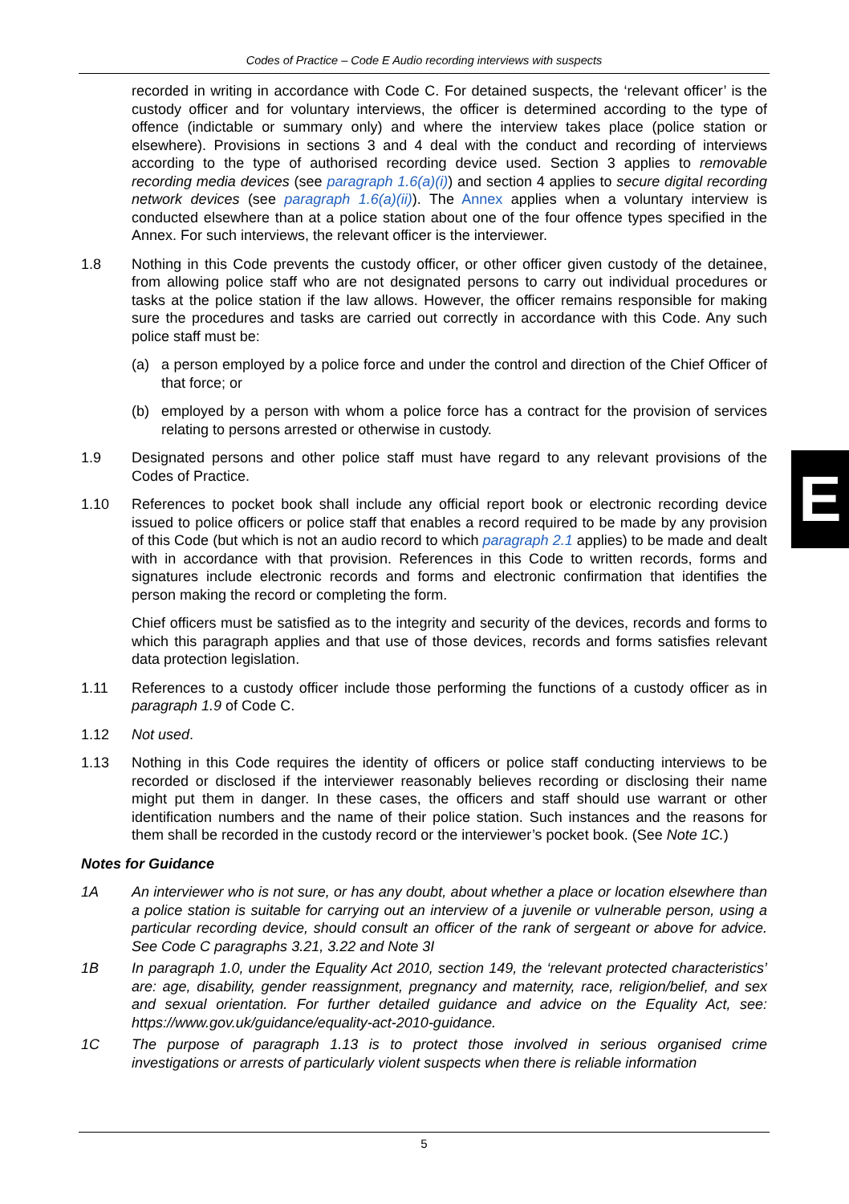Codes of Practice – Code E Audio recording interviews with suspects
recorded in writing in accordance with Code C. For detained suspects, the ‘relevant officer’ is the custody officer and for voluntary interviews, the officer is determined according to the type of offence (indictable or summary only) and where the interview takes place (police station or elsewhere). Provisions in sections 3 and 4 deal with the conduct and recording of interviews according to the type of authorised recording device used. Section 3 applies to removable recording media devices (see paragraph 1.6(a)(i)) and section 4 applies to secure digital recording network devices (see paragraph 1.6(a)(ii)). The Annex applies when a voluntary interview is conducted elsewhere than at a police station about one of the four offence types specified in the Annex. For such interviews, the relevant officer is the interviewer.
1.8 Nothing in this Code prevents the custody officer, or other officer given custody of the detainee, from allowing police staff who are not designated persons to carry out individual procedures or tasks at the police station if the law allows. However, the officer remains responsible for making sure the procedures and tasks are carried out correctly in accordance with this Code. Any such police staff must be:
(a) a person employed by a police force and under the control and direction of the Chief Officer of that force; or
(b) employed by a person with whom a police force has a contract for the provision of services relating to persons arrested or otherwise in custody.
1.9 Designated persons and other police staff must have regard to any relevant provisions of the Codes of Practice.
1.10 References to pocket book shall include any official report book or electronic recording device issued to police officers or police staff that enables a record required to be made by any provision of this Code (but which is not an audio record to which paragraph 2.1 applies) to be made and dealt with in accordance with that provision. References in this Code to written records, forms and signatures include electronic records and forms and electronic confirmation that identifies the person making the record or completing the form.
Chief officers must be satisfied as to the integrity and security of the devices, records and forms to which this paragraph applies and that use of those devices, records and forms satisfies relevant data protection legislation.
1.11 References to a custody officer include those performing the functions of a custody officer as in paragraph 1.9 of Code C.
1.12 Not used.
1.13 Nothing in this Code requires the identity of officers or police staff conducting interviews to be recorded or disclosed if the interviewer reasonably believes recording or disclosing their name might put them in danger. In these cases, the officers and staff should use warrant or other identification numbers and the name of their police station. Such instances and the reasons for them shall be recorded in the custody record or the interviewer’s pocket book. (See Note 1C.)
Notes for Guidance
1A An interviewer who is not sure, or has any doubt, about whether a place or location elsewhere than a police station is suitable for carrying out an interview of a juvenile or vulnerable person, using a particular recording device, should consult an officer of the rank of sergeant or above for advice. See Code C paragraphs 3.21, 3.22 and Note 3I
1B In paragraph 1.0, under the Equality Act 2010, section 149, the ‘relevant protected characteristics’ are: age, disability, gender reassignment, pregnancy and maternity, race, religion/belief, and sex and sexual orientation. For further detailed guidance and advice on the Equality Act, see: https://www.gov.uk/guidance/equality-act-2010-guidance.
1C The purpose of paragraph 1.13 is to protect those involved in serious organised crime investigations or arrests of particularly violent suspects when there is reliable information
E
5